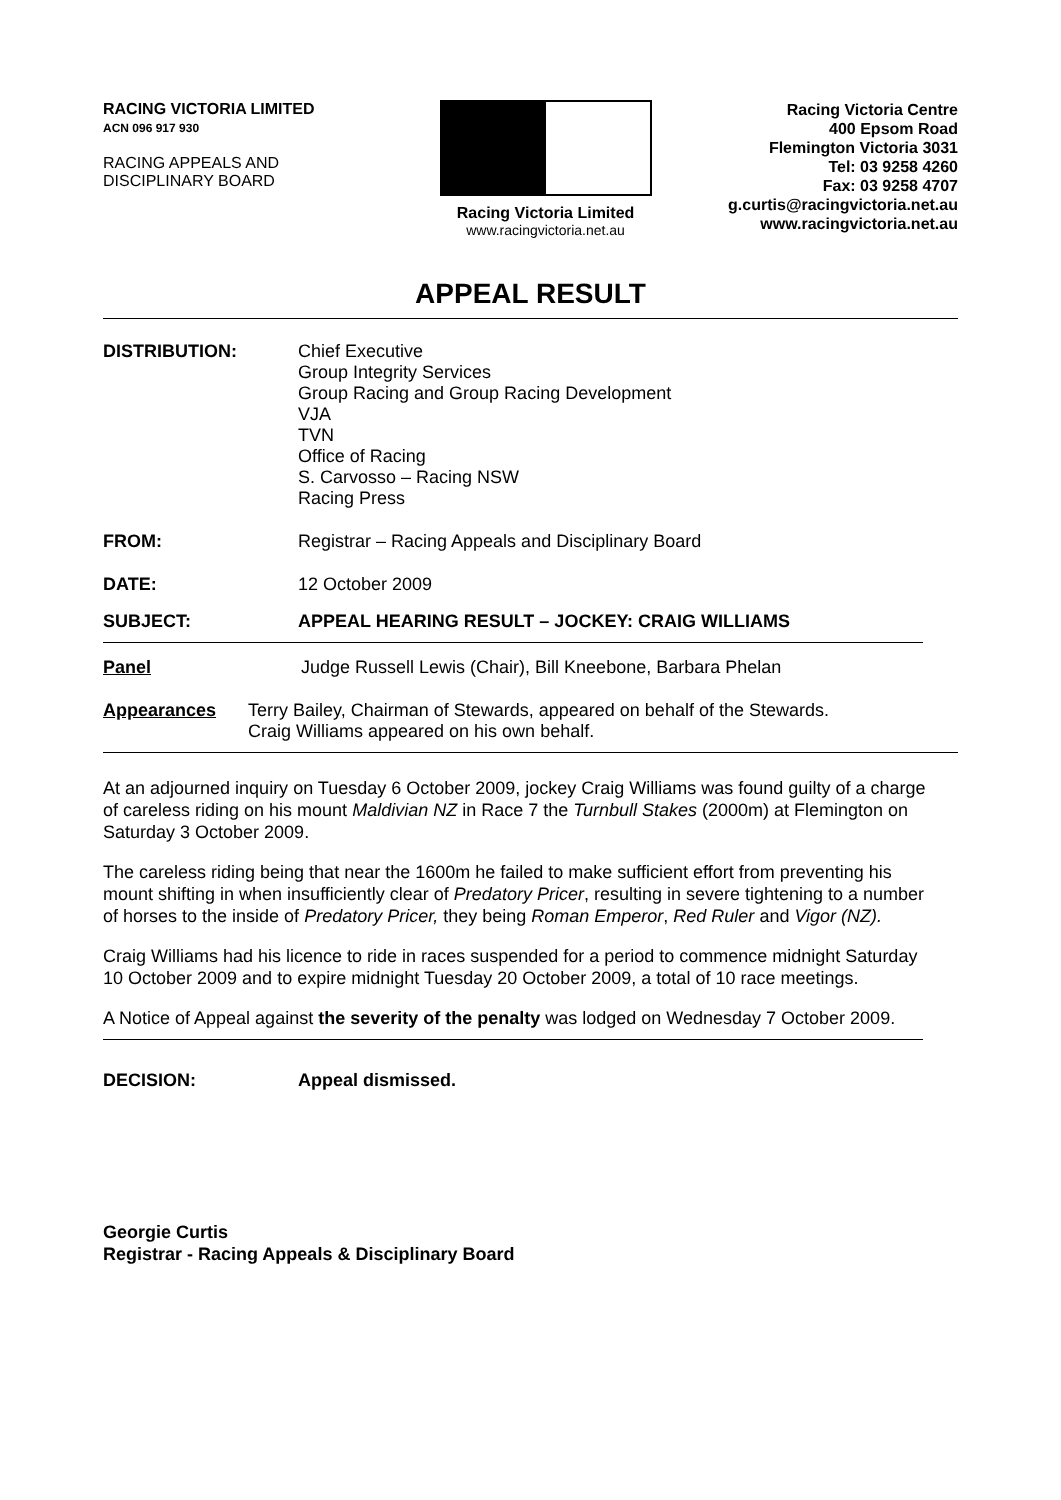RACING VICTORIA LIMITED
ACN 096 917 930
RACING APPEALS AND
DISCIPLINARY BOARD
Racing Victoria Limited
www.racingvictoria.net.au
Racing Victoria Centre
400 Epsom Road
Flemington Victoria 3031
Tel: 03 9258 4260
Fax: 03 9258 4707
g.curtis@racingvictoria.net.au
www.racingvictoria.net.au
APPEAL RESULT
DISTRIBUTION: Chief Executive
Group Integrity Services
Group Racing and Group Racing Development
VJA
TVN
Office of Racing
S. Carvosso – Racing NSW
Racing Press
FROM: Registrar – Racing Appeals and Disciplinary Board
DATE: 12 October 2009
SUBJECT: APPEAL HEARING RESULT – JOCKEY: CRAIG WILLIAMS
Panel Judge Russell Lewis (Chair), Bill Kneebone, Barbara Phelan
Appearances Terry Bailey, Chairman of Stewards, appeared on behalf of the Stewards.
Craig Williams appeared on his own behalf.
At an adjourned inquiry on Tuesday 6 October 2009, jockey Craig Williams was found guilty of a charge of careless riding on his mount Maldivian NZ in Race 7 the Turnbull Stakes (2000m) at Flemington on Saturday 3 October 2009.
The careless riding being that near the 1600m he failed to make sufficient effort from preventing his mount shifting in when insufficiently clear of Predatory Pricer, resulting in severe tightening to a number of horses to the inside of Predatory Pricer, they being Roman Emperor, Red Ruler and Vigor (NZ).
Craig Williams had his licence to ride in races suspended for a period to commence midnight Saturday 10 October 2009 and to expire midnight Tuesday 20 October 2009, a total of 10 race meetings.
A Notice of Appeal against the severity of the penalty was lodged on Wednesday 7 October 2009.
DECISION: Appeal dismissed.
Georgie Curtis
Registrar - Racing Appeals & Disciplinary Board